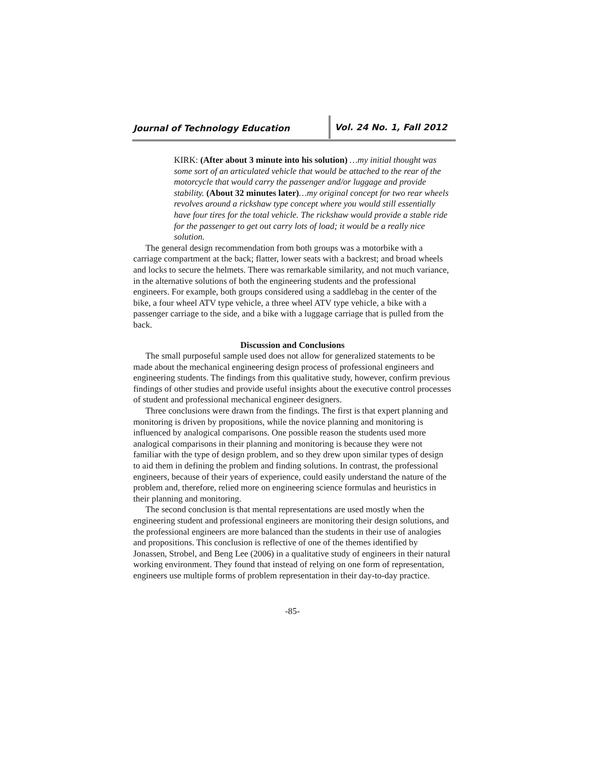Journal of Technology Education
Vol. 24 No. 1, Fall 2012
KIRK: (After about 3 minute into his solution) …my initial thought was some sort of an articulated vehicle that would be attached to the rear of the motorcycle that would carry the passenger and/or luggage and provide stability. (About 32 minutes later)…my original concept for two rear wheels revolves around a rickshaw type concept where you would still essentially have four tires for the total vehicle. The rickshaw would provide a stable ride for the passenger to get out carry lots of load; it would be a really nice solution.
The general design recommendation from both groups was a motorbike with a carriage compartment at the back; flatter, lower seats with a backrest; and broad wheels and locks to secure the helmets. There was remarkable similarity, and not much variance, in the alternative solutions of both the engineering students and the professional engineers. For example, both groups considered using a saddlebag in the center of the bike, a four wheel ATV type vehicle, a three wheel ATV type vehicle, a bike with a passenger carriage to the side, and a bike with a luggage carriage that is pulled from the back.
Discussion and Conclusions
The small purposeful sample used does not allow for generalized statements to be made about the mechanical engineering design process of professional engineers and engineering students. The findings from this qualitative study, however, confirm previous findings of other studies and provide useful insights about the executive control processes of student and professional mechanical engineer designers.
Three conclusions were drawn from the findings. The first is that expert planning and monitoring is driven by propositions, while the novice planning and monitoring is influenced by analogical comparisons. One possible reason the students used more analogical comparisons in their planning and monitoring is because they were not familiar with the type of design problem, and so they drew upon similar types of design to aid them in defining the problem and finding solutions. In contrast, the professional engineers, because of their years of experience, could easily understand the nature of the problem and, therefore, relied more on engineering science formulas and heuristics in their planning and monitoring.
The second conclusion is that mental representations are used mostly when the engineering student and professional engineers are monitoring their design solutions, and the professional engineers are more balanced than the students in their use of analogies and propositions. This conclusion is reflective of one of the themes identified by Jonassen, Strobel, and Beng Lee (2006) in a qualitative study of engineers in their natural working environment. They found that instead of relying on one form of representation, engineers use multiple forms of problem representation in their day-to-day practice.
-85-